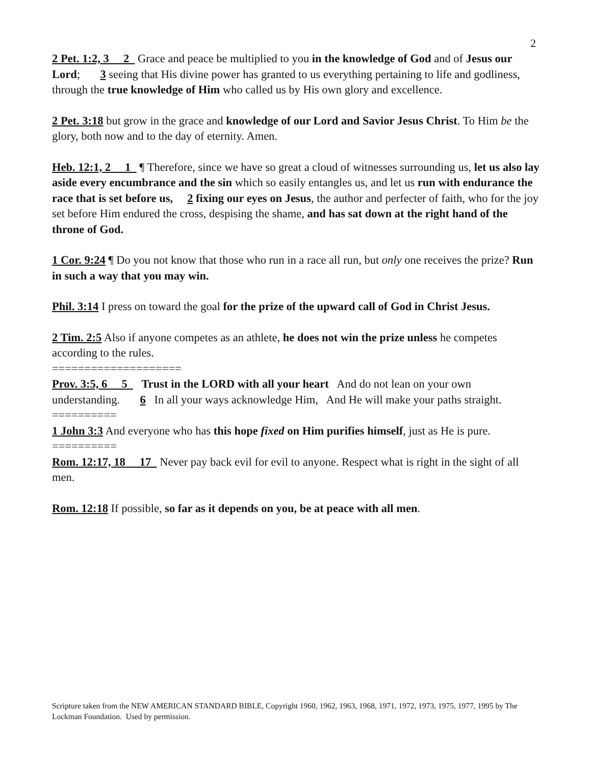2
2 Pet. 1:2, 3 2 Grace and peace be multiplied to you in the knowledge of God and of Jesus our Lord; 3 seeing that His divine power has granted to us everything pertaining to life and godliness, through the true knowledge of Him who called us by His own glory and excellence.
2 Pet. 3:18 but grow in the grace and knowledge of our Lord and Savior Jesus Christ. To Him be the glory, both now and to the day of eternity. Amen.
Heb. 12:1, 2 1 ¶ Therefore, since we have so great a cloud of witnesses surrounding us, let us also lay aside every encumbrance and the sin which so easily entangles us, and let us run with endurance the race that is set before us, 2 fixing our eyes on Jesus, the author and perfecter of faith, who for the joy set before Him endured the cross, despising the shame, and has sat down at the right hand of the throne of God.
1 Cor. 9:24 ¶ Do you not know that those who run in a race all run, but only one receives the prize? Run in such a way that you may win.
Phil. 3:14 I press on toward the goal for the prize of the upward call of God in Christ Jesus.
2 Tim. 2:5 Also if anyone competes as an athlete, he does not win the prize unless he competes according to the rules.
====================
Prov. 3:5, 6 5 Trust in the LORD with all your heart And do not lean on your own understanding. 6 In all your ways acknowledge Him, And He will make your paths straight.
==========
1 John 3:3 And everyone who has this hope fixed on Him purifies himself, just as He is pure.
==========
Rom. 12:17, 18 17 Never pay back evil for evil to anyone. Respect what is right in the sight of all men.
Rom. 12:18 If possible, so far as it depends on you, be at peace with all men.
Scripture taken from the NEW AMERICAN STANDARD BIBLE, Copyright 1960, 1962, 1963, 1968, 1971, 1972, 1973, 1975, 1977, 1995 by The Lockman Foundation. Used by permission.